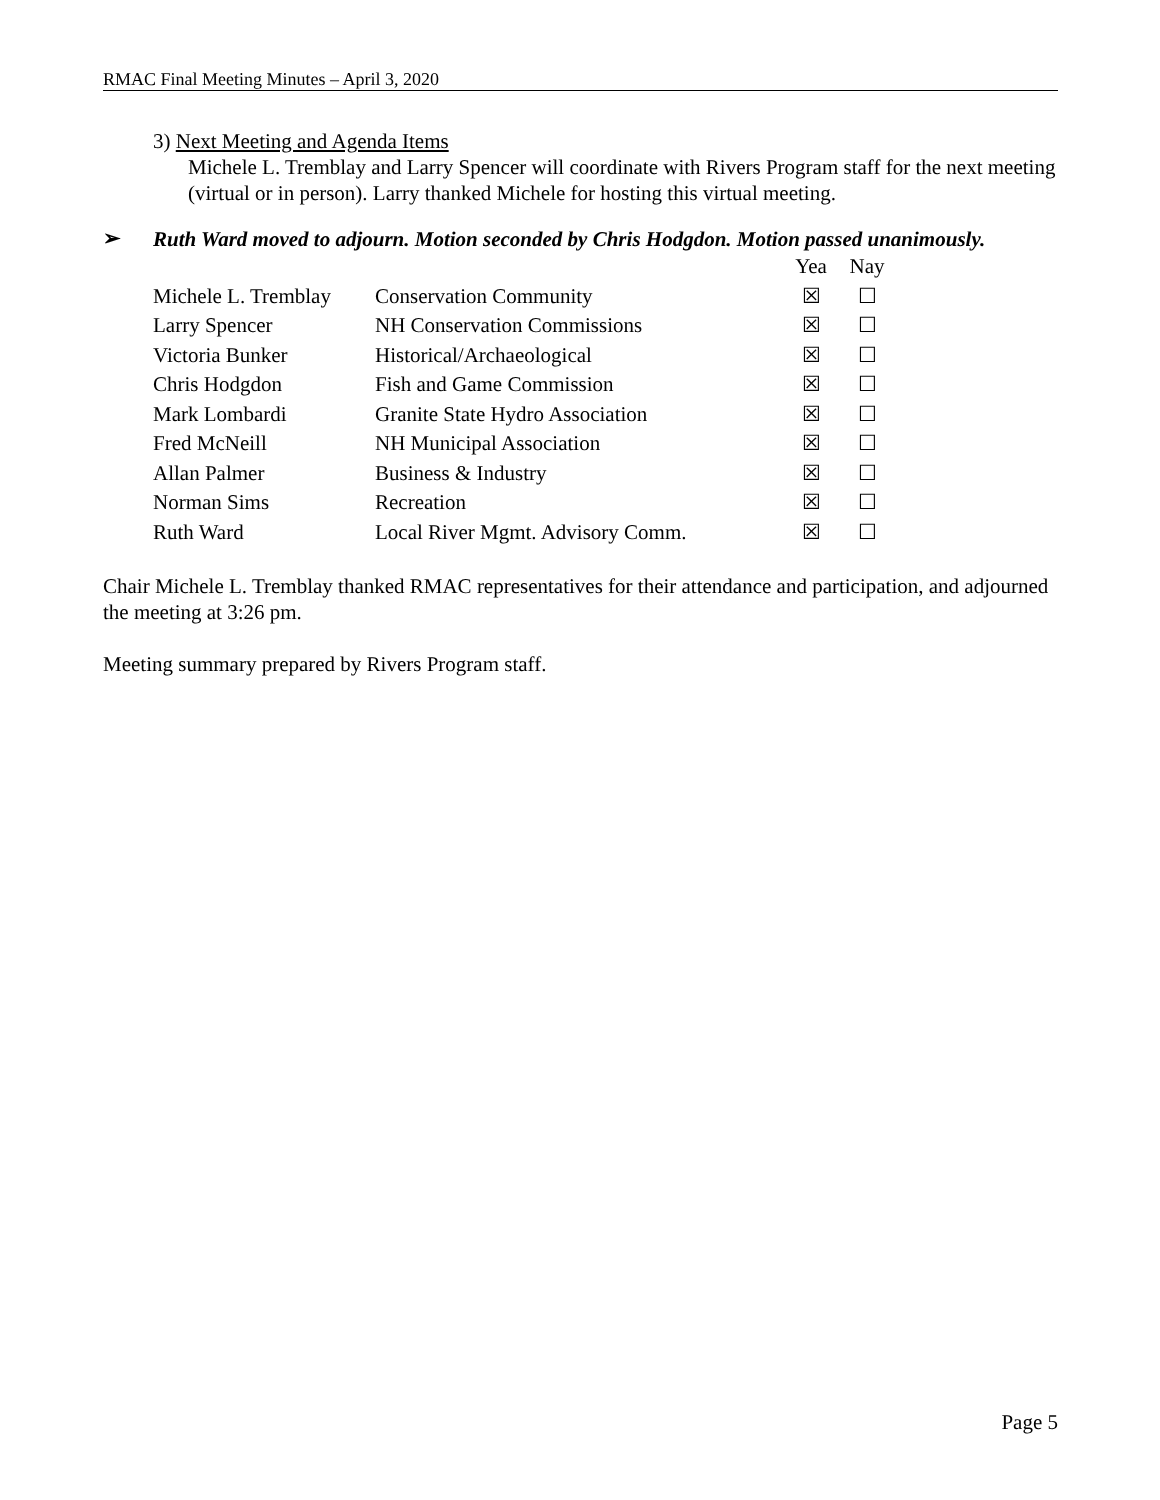RMAC Final Meeting Minutes – April 3, 2020
3) Next Meeting and Agenda Items
Michele L. Tremblay and Larry Spencer will coordinate with Rivers Program staff for the next meeting (virtual or in person). Larry thanked Michele for hosting this virtual meeting.
➢
Ruth Ward moved to adjourn. Motion seconded by Chris Hodgdon. Motion passed unanimously.
| | | Yea | Nay |
| Michele L. Tremblay | Conservation Community | ☒ | ☐ |
| Larry Spencer | NH Conservation Commissions | ☒ | ☐ |
| Victoria Bunker | Historical/Archaeological | ☒ | ☐ |
| Chris Hodgdon | Fish and Game Commission | ☒ | ☐ |
| Mark Lombardi | Granite State Hydro Association | ☒ | ☐ |
| Fred McNeill | NH Municipal Association | ☒ | ☐ |
| Allan Palmer | Business & Industry | ☒ | ☐ |
| Norman Sims | Recreation | ☒ | ☐ |
| Ruth Ward | Local River Mgmt. Advisory Comm. | ☒ | ☐ |
Chair Michele L. Tremblay thanked RMAC representatives for their attendance and participation, and adjourned the meeting at 3:26 pm.
Meeting summary prepared by Rivers Program staff.
Page 5